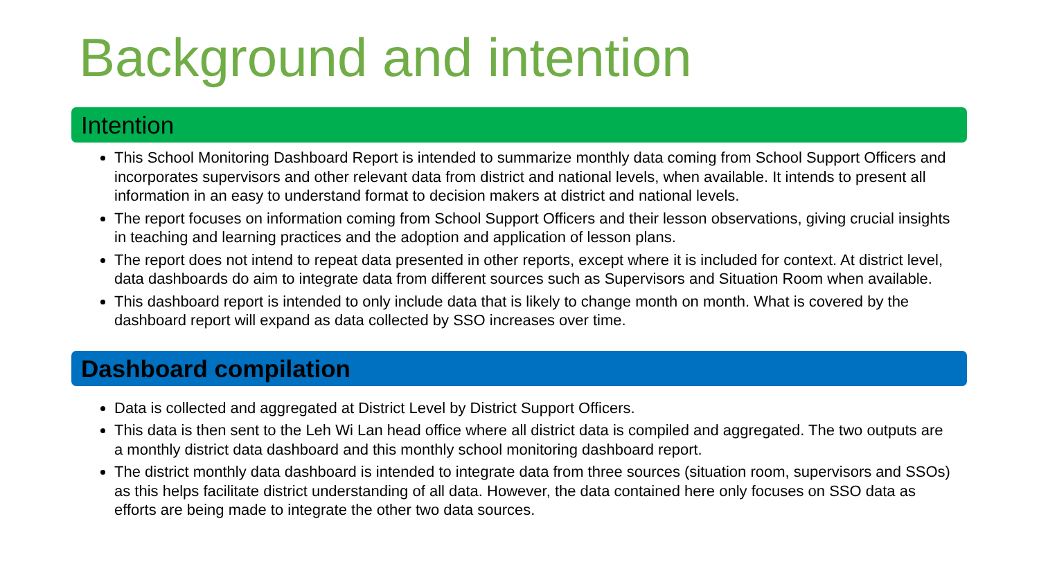Background and intention
Intention
This School Monitoring Dashboard Report is intended to summarize monthly data coming from School Support Officers and incorporates supervisors and other relevant data from district and national levels, when available. It intends to present all information in an easy to understand format to decision makers at district and national levels.
The report focuses on information coming from School Support Officers and their lesson observations, giving crucial insights in teaching and learning practices and the adoption and application of lesson plans.
The report does not intend to repeat data presented in other reports, except where it is included for context. At district level, data dashboards do aim to integrate data from different sources such as Supervisors and Situation Room when available.
This dashboard report is intended to only include data that is likely to change month on month. What is covered by the dashboard report will expand as data collected by SSO increases over time.
Dashboard compilation
Data is collected and aggregated at District Level by District Support Officers.
This data is then sent to the Leh Wi Lan head office where all district data is compiled and aggregated. The two outputs are a monthly district data dashboard and this monthly school monitoring dashboard report.
The district monthly data dashboard is intended to integrate data from three sources (situation room, supervisors and SSOs) as this helps facilitate district understanding of all data. However, the data contained here only focuses on SSO data as efforts are being made to integrate the other two data sources.